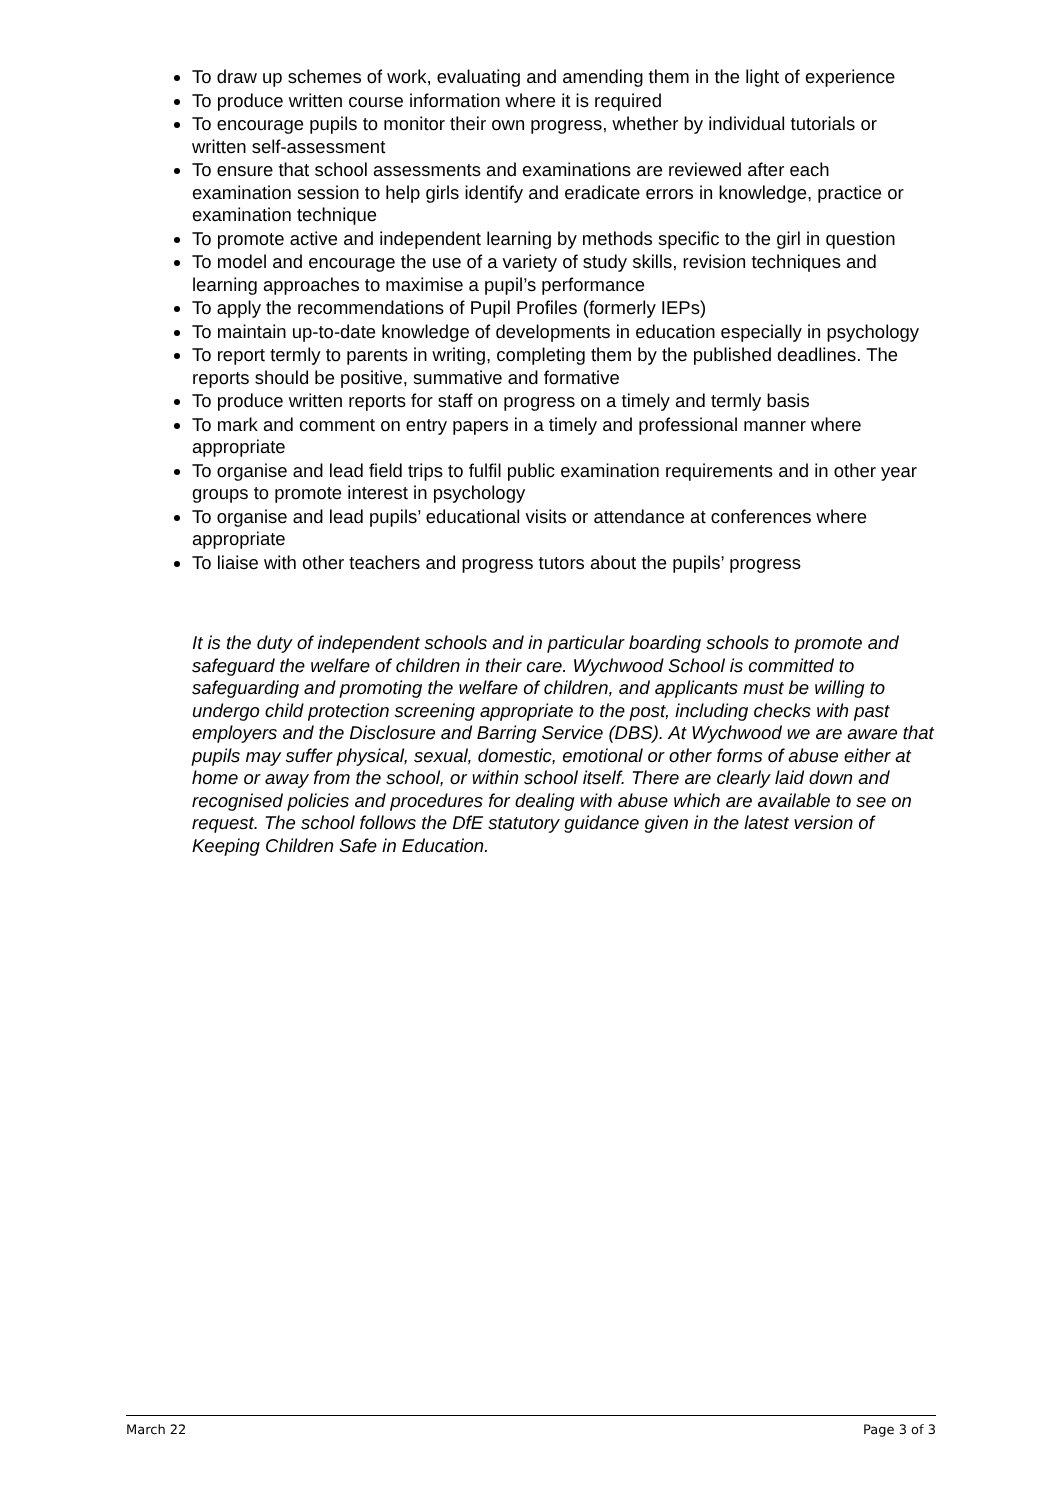To draw up schemes of work, evaluating and amending them in the light of experience
To produce written course information where it is required
To encourage pupils to monitor their own progress, whether by individual tutorials or written self-assessment
To ensure that school assessments and examinations are reviewed after each examination session to help girls identify and eradicate errors in knowledge, practice or examination technique
To promote active and independent learning by methods specific to the girl in question
To model and encourage the use of a variety of study skills, revision techniques and learning approaches to maximise a pupil’s performance
To apply the recommendations of Pupil Profiles (formerly IEPs)
To maintain up-to-date knowledge of developments in education especially in psychology
To report termly to parents in writing, completing them by the published deadlines. The reports should be positive, summative and formative
To produce written reports for staff on progress on a timely and termly basis
To mark and comment on entry papers in a timely and professional manner where appropriate
To organise and lead field trips to fulfil public examination requirements and in other year groups to promote interest in psychology
To organise and lead pupils’ educational visits or attendance at conferences where appropriate
To liaise with other teachers and progress tutors about the pupils’ progress
It is the duty of independent schools and in particular boarding schools to promote and safeguard the welfare of children in their care. Wychwood School is committed to safeguarding and promoting the welfare of children, and applicants must be willing to undergo child protection screening appropriate to the post, including checks with past employers and the Disclosure and Barring Service (DBS). At Wychwood we are aware that pupils may suffer physical, sexual, domestic, emotional or other forms of abuse either at home or away from the school, or within school itself. There are clearly laid down and recognised policies and procedures for dealing with abuse which are available to see on request. The school follows the DfE statutory guidance given in the latest version of Keeping Children Safe in Education.
March 22 Page 3 of 3